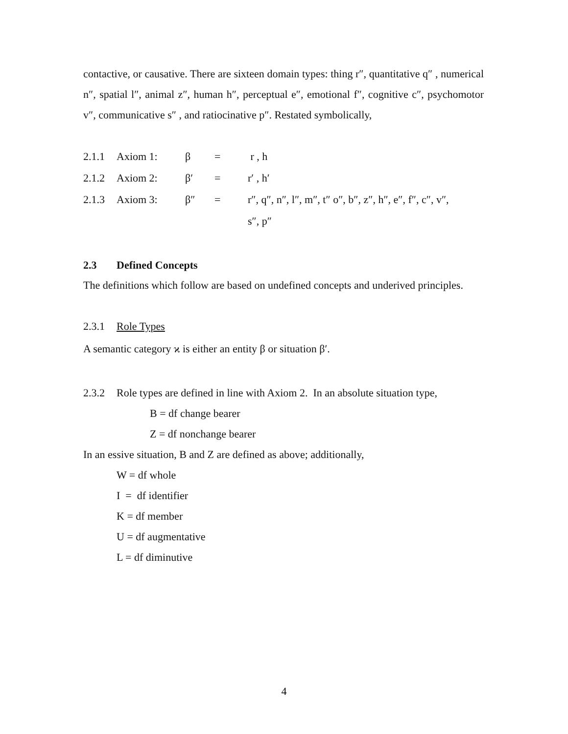contactive, or causative. There are sixteen domain types: thing r″, quantitative q″ , numerical n″, spatial l″, animal z″, human h″, perceptual e″, emotional f″, cognitive c″, psychomotor v″, communicative s″ , and ratiocinative p″. Restated symbolically,
| 2.1.1 | Axiom 1: | β | = | r , h |
| 2.1.2 | Axiom 2: | β′ | = | r′ , h′ |
| 2.1.3 | Axiom 3: | β″ | = | r″, q″, n″, l″, m″, t″ o″, b″, z″, h″, e″, f″, c″, v″, s″, p″ |
2.3 Defined Concepts
The definitions which follow are based on undefined concepts and underived principles.
2.3.1 Role Types
A semantic category ϰ is either an entity β or situation β′.
2.3.2 Role types are defined in line with Axiom 2. In an absolute situation type,
B = df change bearer
Z = df nonchange bearer
In an essive situation, B and Z are defined as above; additionally,
W = df whole
I = df identifier
K = df member
U = df augmentative
L = df diminutive
4